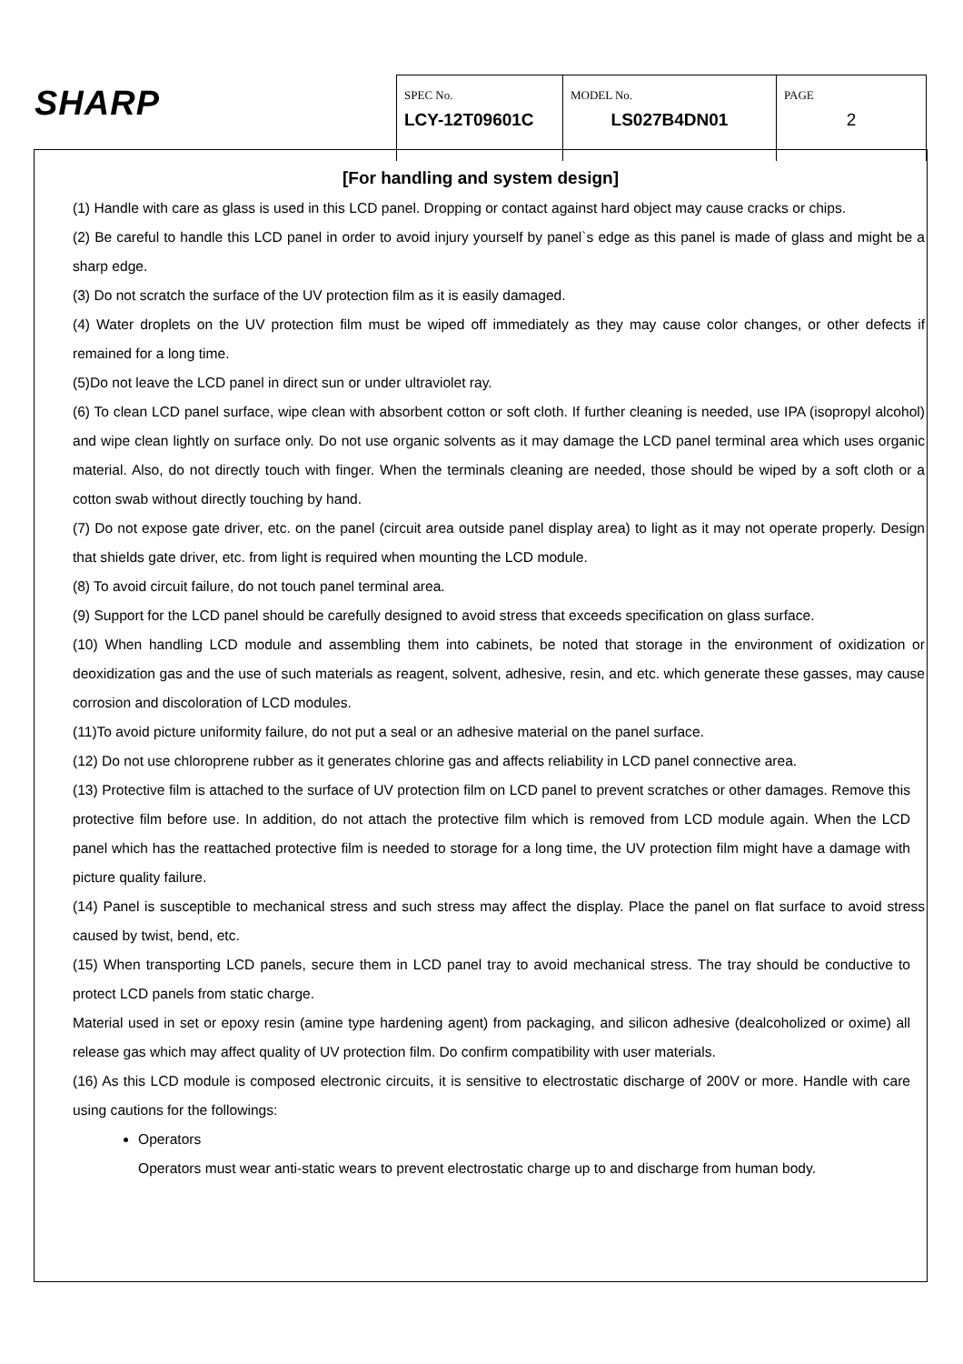SHARP
| SPEC No. LCY-12T09601C | MODEL No. LS027B4DN01 | PAGE 2 |
[For handling and system design]
(1) Handle with care as glass is used in this LCD panel. Dropping or contact against hard object may cause cracks or chips.
(2) Be careful to handle this LCD panel in order to avoid injury yourself by panel`s edge as this panel is made of glass and might be a sharp edge.
(3) Do not scratch the surface of the UV protection film as it is easily damaged.
(4) Water droplets on the UV protection film must be wiped off immediately as they may cause color changes, or other defects if remained for a long time.
(5)Do not leave the LCD panel in direct sun or under ultraviolet ray.
(6) To clean LCD panel surface, wipe clean with absorbent cotton or soft cloth. If further cleaning is needed, use IPA (isopropyl alcohol) and wipe clean lightly on surface only. Do not use organic solvents as it may damage the LCD panel terminal area which uses organic material. Also, do not directly touch with finger. When the terminals cleaning are needed, those should be wiped by a soft cloth or a cotton swab without directly touching by hand.
(7) Do not expose gate driver, etc. on the panel (circuit area outside panel display area) to light as it may not operate properly. Design that shields gate driver, etc. from light is required when mounting the LCD module.
(8) To avoid circuit failure, do not touch panel terminal area.
(9) Support for the LCD panel should be carefully designed to avoid stress that exceeds specification on glass surface.
(10) When handling LCD module and assembling them into cabinets, be noted that storage in the environment of oxidization or deoxidization gas and the use of such materials as reagent, solvent, adhesive, resin, and etc. which generate these gasses, may cause corrosion and discoloration of LCD modules.
(11)To avoid picture uniformity failure, do not put a seal or an adhesive material on the panel surface.
(12) Do not use chloroprene rubber as it generates chlorine gas and affects reliability in LCD panel connective area.
(13) Protective film is attached to the surface of UV protection film on LCD panel to prevent scratches or other damages. Remove this protective film before use. In addition, do not attach the protective film which is removed from LCD module again. When the LCD panel which has the reattached protective film is needed to storage for a long time, the UV protection film might have a damage with picture quality failure.
(14) Panel is susceptible to mechanical stress and such stress may affect the display. Place the panel on flat surface to avoid stress caused by twist, bend, etc.
(15) When transporting LCD panels, secure them in LCD panel tray to avoid mechanical stress. The tray should be conductive to protect LCD panels from static charge.
Material used in set or epoxy resin (amine type hardening agent) from packaging, and silicon adhesive (dealcoholized or oxime) all release gas which may affect quality of UV protection film. Do confirm compatibility with user materials.
(16) As this LCD module is composed electronic circuits, it is sensitive to electrostatic discharge of 200V or more. Handle with care using cautions for the followings:
Operators
Operators must wear anti-static wears to prevent electrostatic charge up to and discharge from human body.